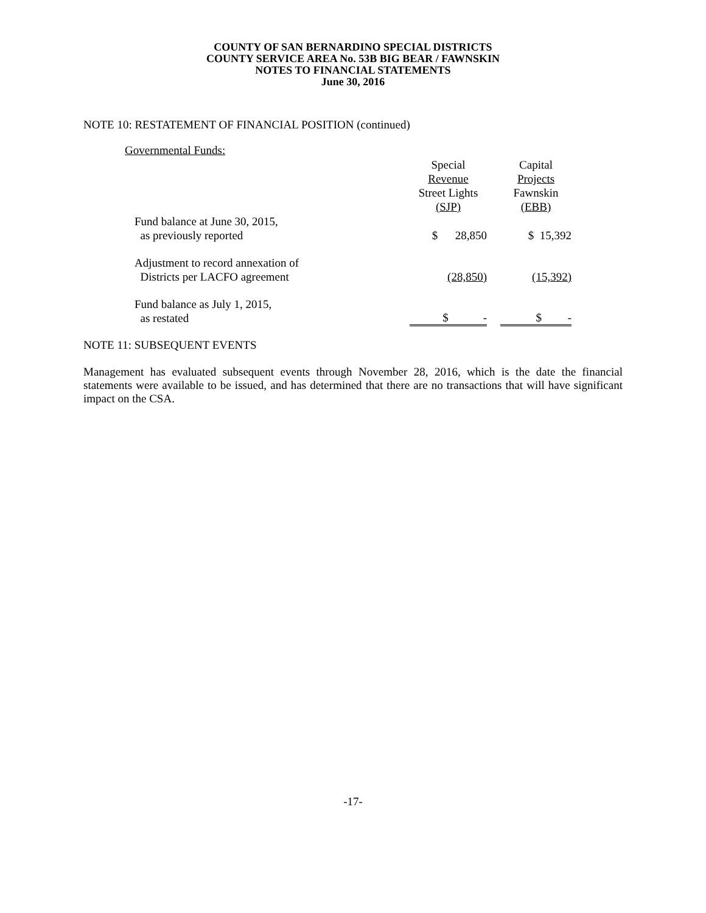COUNTY OF SAN BERNARDINO SPECIAL DISTRICTS
COUNTY SERVICE AREA No. 53B BIG BEAR / FAWNSKIN
NOTES TO FINANCIAL STATEMENTS
June 30, 2016
NOTE 10: RESTATEMENT OF FINANCIAL POSITION (continued)
Governmental Funds:
| | Special Revenue Street Lights (SJP) | | Capital Projects Fawnskin (EBB) |
| --- | --- | --- | --- |
| Fund balance at June 30, 2015, as previously reported | $ 28,850 | | $ 15,392 |
| Adjustment to record annexation of Districts per LACFO agreement | (28,850) | | (15,392) |
| Fund balance as July 1, 2015, as restated | $ - | | $ - |
NOTE 11: SUBSEQUENT EVENTS
Management has evaluated subsequent events through November 28, 2016, which is the date the financial statements were available to be issued, and has determined that there are no transactions that will have significant impact on the CSA.
-17-